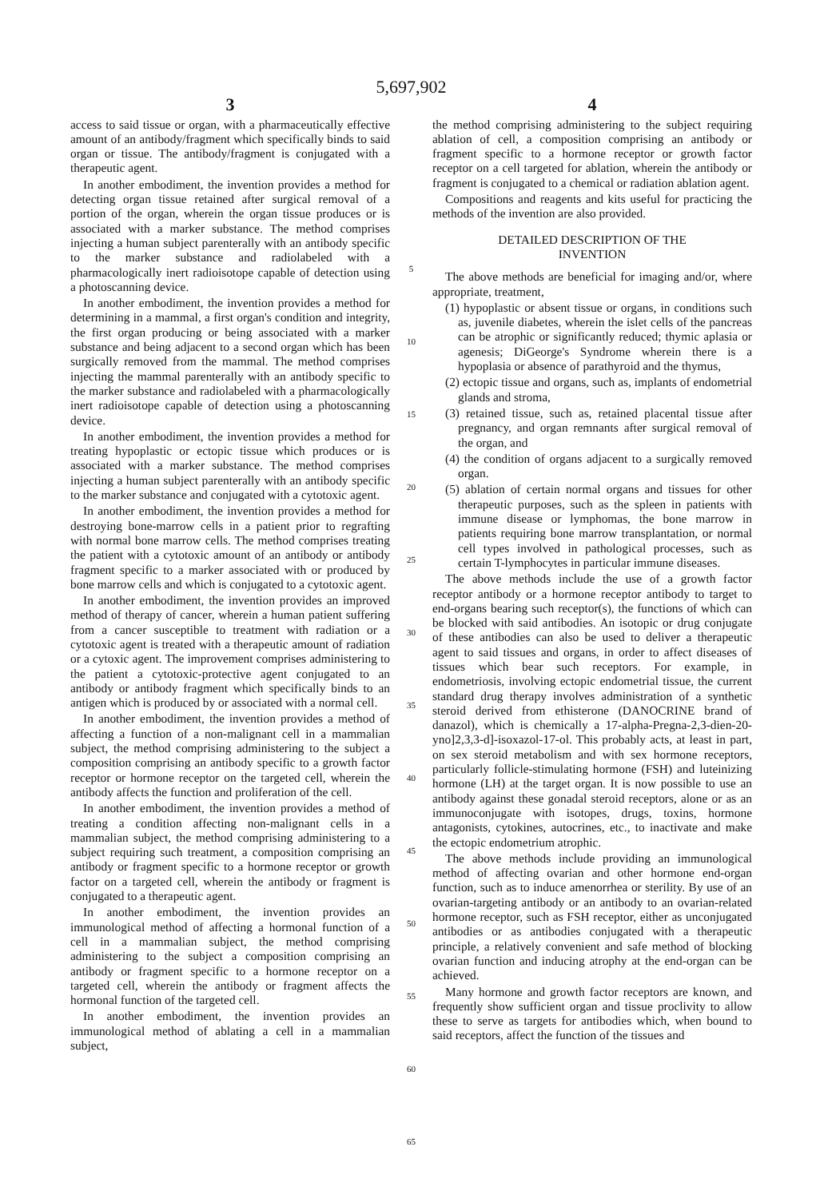5,697,902
3
access to said tissue or organ, with a pharmaceutically effective amount of an antibody/fragment which specifically binds to said organ or tissue. The antibody/fragment is conjugated with a therapeutic agent.
In another embodiment, the invention provides a method for detecting organ tissue retained after surgical removal of a portion of the organ, wherein the organ tissue produces or is associated with a marker substance. The method comprises injecting a human subject parenterally with an antibody specific to the marker substance and radiolabeled with a pharmacologically inert radioisotope capable of detection using a photoscanning device.
In another embodiment, the invention provides a method for determining in a mammal, a first organ's condition and integrity, the first organ producing or being associated with a marker substance and being adjacent to a second organ which has been surgically removed from the mammal. The method comprises injecting the mammal parenterally with an antibody specific to the marker substance and radiolabeled with a pharmacologically inert radioisotope capable of detection using a photoscanning device.
In another embodiment, the invention provides a method for treating hypoplastic or ectopic tissue which produces or is associated with a marker substance. The method comprises injecting a human subject parenterally with an antibody specific to the marker substance and conjugated with a cytotoxic agent.
In another embodiment, the invention provides a method for destroying bone-marrow cells in a patient prior to regrafting with normal bone marrow cells. The method comprises treating the patient with a cytotoxic amount of an antibody or antibody fragment specific to a marker associated with or produced by bone marrow cells and which is conjugated to a cytotoxic agent.
In another embodiment, the invention provides an improved method of therapy of cancer, wherein a human patient suffering from a cancer susceptible to treatment with radiation or a cytotoxic agent is treated with a therapeutic amount of radiation or a cytoxic agent. The improvement comprises administering to the patient a cytotoxic-protective agent conjugated to an antibody or antibody fragment which specifically binds to an antigen which is produced by or associated with a normal cell.
In another embodiment, the invention provides a method of affecting a function of a non-malignant cell in a mammalian subject, the method comprising administering to the subject a composition comprising an antibody specific to a growth factor receptor or hormone receptor on the targeted cell, wherein the antibody affects the function and proliferation of the cell.
In another embodiment, the invention provides a method of treating a condition affecting non-malignant cells in a mammalian subject, the method comprising administering to a subject requiring such treatment, a composition comprising an antibody or fragment specific to a hormone receptor or growth factor on a targeted cell, wherein the antibody or fragment is conjugated to a therapeutic agent.
In another embodiment, the invention provides an immunological method of affecting a hormonal function of a cell in a mammalian subject, the method comprising administering to the subject a composition comprising an antibody or fragment specific to a hormone receptor on a targeted cell, wherein the antibody or fragment affects the hormonal function of the targeted cell.
In another embodiment, the invention provides an immunological method of ablating a cell in a mammalian subject,
5
10
15
20
25
30
35
40
45
50
55
60
65
4
the method comprising administering to the subject requiring ablation of cell, a composition comprising an antibody or fragment specific to a hormone receptor or growth factor receptor on a cell targeted for ablation, wherein the antibody or fragment is conjugated to a chemical or radiation ablation agent.
Compositions and reagents and kits useful for practicing the methods of the invention are also provided.
DETAILED DESCRIPTION OF THE
INVENTION
The above methods are beneficial for imaging and/or, where appropriate, treatment,
(1) hypoplastic or absent tissue or organs, in conditions such as, juvenile diabetes, wherein the islet cells of the pancreas can be atrophic or significantly reduced; thymic aplasia or agenesis; DiGeorge's Syndrome wherein there is a hypoplasia or absence of parathyroid and the thymus,
(2) ectopic tissue and organs, such as, implants of endometrial glands and stroma,
(3) retained tissue, such as, retained placental tissue after pregnancy, and organ remnants after surgical removal of the organ, and
(4) the condition of organs adjacent to a surgically removed organ.
(5) ablation of certain normal organs and tissues for other therapeutic purposes, such as the spleen in patients with immune disease or lymphomas, the bone marrow in patients requiring bone marrow transplantation, or normal cell types involved in pathological processes, such as certain T-lymphocytes in particular immune diseases.
The above methods include the use of a growth factor receptor antibody or a hormone receptor antibody to target to end-organs bearing such receptor(s), the functions of which can be blocked with said antibodies. An isotopic or drug conjugate of these antibodies can also be used to deliver a therapeutic agent to said tissues and organs, in order to affect diseases of tissues which bear such receptors. For example, in endometriosis, involving ectopic endometrial tissue, the current standard drug therapy involves administration of a synthetic steroid derived from ethisterone (DANOCRINE brand of danazol), which is chemically a 17-alpha-Pregna-2,3-dien-20-yno]2,3,3-d]-isoxazol-17-ol. This probably acts, at least in part, on sex steroid metabolism and with sex hormone receptors, particularly follicle-stimulating hormone (FSH) and luteinizing hormone (LH) at the target organ. It is now possible to use an antibody against these gonadal steroid receptors, alone or as an immunoconjugate with isotopes, drugs, toxins, hormone antagonists, cytokines, autocrines, etc., to inactivate and make the ectopic endometrium atrophic.
The above methods include providing an immunological method of affecting ovarian and other hormone end-organ function, such as to induce amenorrhea or sterility. By use of an ovarian-targeting antibody or an antibody to an ovarian-related hormone receptor, such as FSH receptor, either as unconjugated antibodies or as antibodies conjugated with a therapeutic principle, a relatively convenient and safe method of blocking ovarian function and inducing atrophy at the end-organ can be achieved.
Many hormone and growth factor receptors are known, and frequently show sufficient organ and tissue proclivity to allow these to serve as targets for antibodies which, when bound to said receptors, affect the function of the tissues and